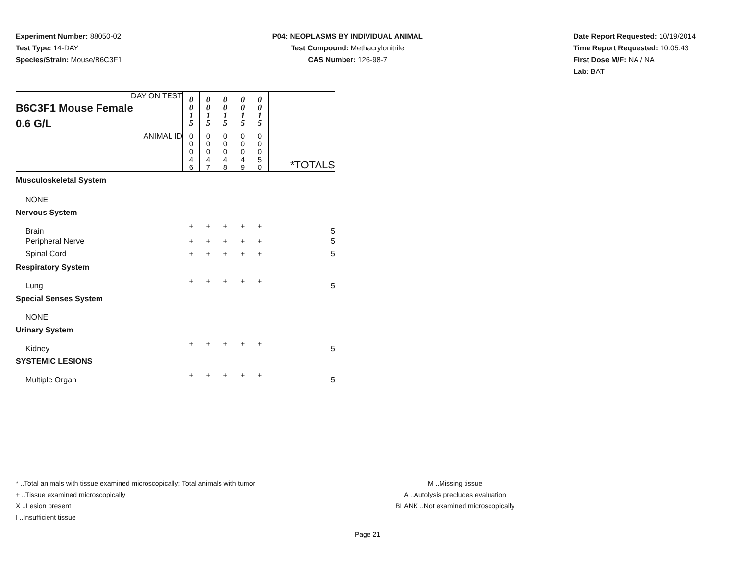Experiment Number: 88050-02
Test Type: 14-DAY
Species/Strain: Mouse/B6C3F1
P04: NEOPLASMS BY INDIVIDUAL ANIMAL
Test Compound: Methacrylonitrile
CAS Number: 126-98-7
Date Report Requested: 10/19/2014
Time Report Requested: 10:05:43
First Dose M/F: NA / NA
Lab: BAT
| DAY ON TEST B6C3F1 Mouse Female 0.6 G/L | 0 0 1 5 | 0 0 1 5 | 0 0 1 5 | 0 0 1 5 | 0 0 1 5 | |
| ANIMAL ID | 0 0 0 4 6 | 0 0 0 4 7 | 0 0 0 4 8 | 0 0 0 4 9 | 0 0 0 5 0 | *TOTALS |
| Musculoskeletal System | | | | | | |
| NONE | | | | | | |
| Nervous System | | | | | | |
| Brain | + | + | + | + | + | 5 |
| Peripheral Nerve | + | + | + | + | + | 5 |
| Spinal Cord | + | + | + | + | + | 5 |
| Respiratory System | | | | | | |
| Lung | + | + | + | + | + | 5 |
| Special Senses System | | | | | | |
| NONE | | | | | | |
| Urinary System | | | | | | |
| Kidney | + | + | + | + | + | 5 |
| SYSTEMIC LESIONS | | | | | | |
| Multiple Organ | + | + | + | + | + | 5 |
* ..Total animals with tissue examined microscopically; Total animals with tumor
+ ..Tissue examined microscopically
X ..Lesion present
I ..Insufficient tissue
M ..Missing tissue
A ..Autolysis precludes evaluation
BLANK ..Not examined microscopically
Page 21